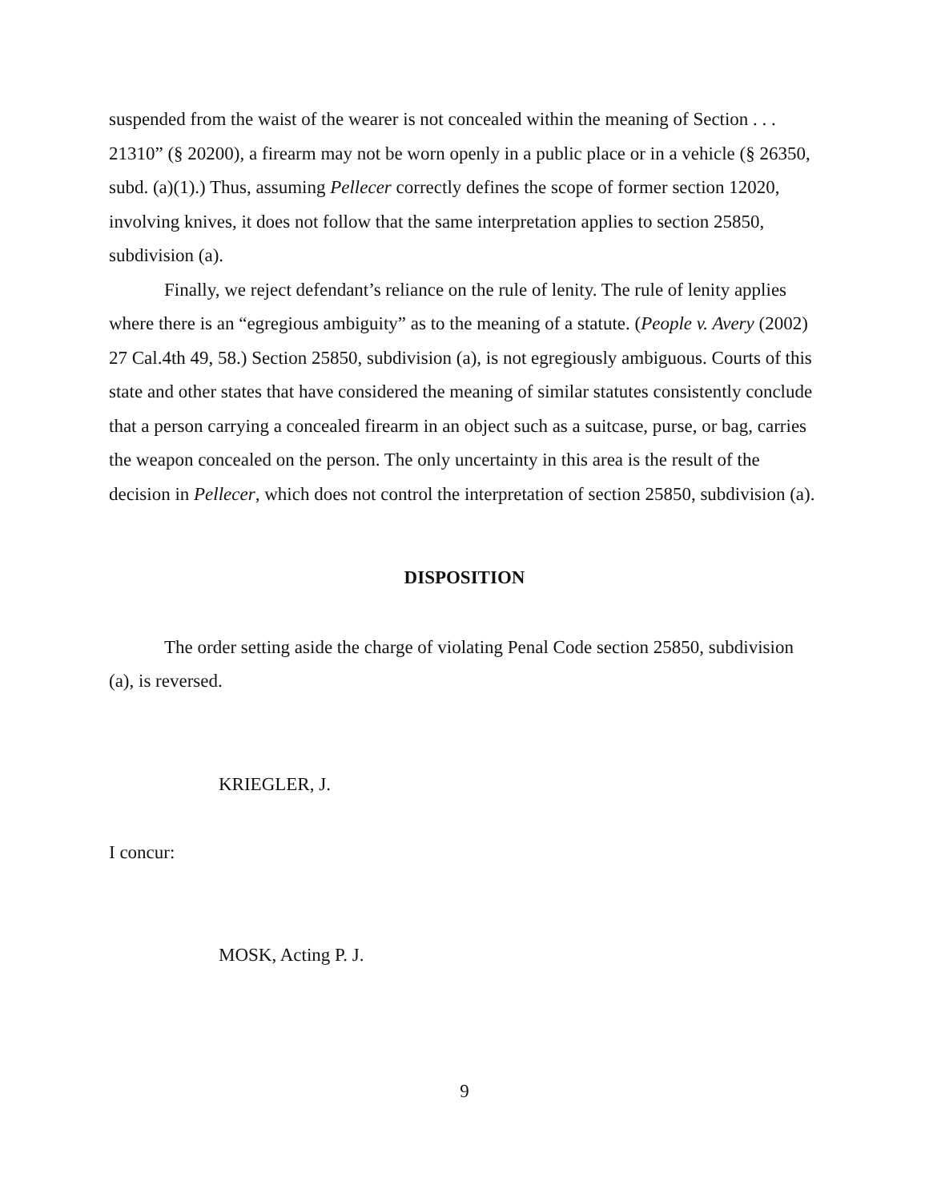suspended from the waist of the wearer is not concealed within the meaning of Section . . . 21310” (§ 20200), a firearm may not be worn openly in a public place or in a vehicle (§ 26350, subd. (a)(1).) Thus, assuming Pellecer correctly defines the scope of former section 12020, involving knives, it does not follow that the same interpretation applies to section 25850, subdivision (a).
Finally, we reject defendant’s reliance on the rule of lenity. The rule of lenity applies where there is an “egregious ambiguity” as to the meaning of a statute. (People v. Avery (2002) 27 Cal.4th 49, 58.) Section 25850, subdivision (a), is not egregiously ambiguous. Courts of this state and other states that have considered the meaning of similar statutes consistently conclude that a person carrying a concealed firearm in an object such as a suitcase, purse, or bag, carries the weapon concealed on the person. The only uncertainty in this area is the result of the decision in Pellecer, which does not control the interpretation of section 25850, subdivision (a).
DISPOSITION
The order setting aside the charge of violating Penal Code section 25850, subdivision (a), is reversed.
KRIEGLER, J.
I concur:
MOSK, Acting P. J.
9